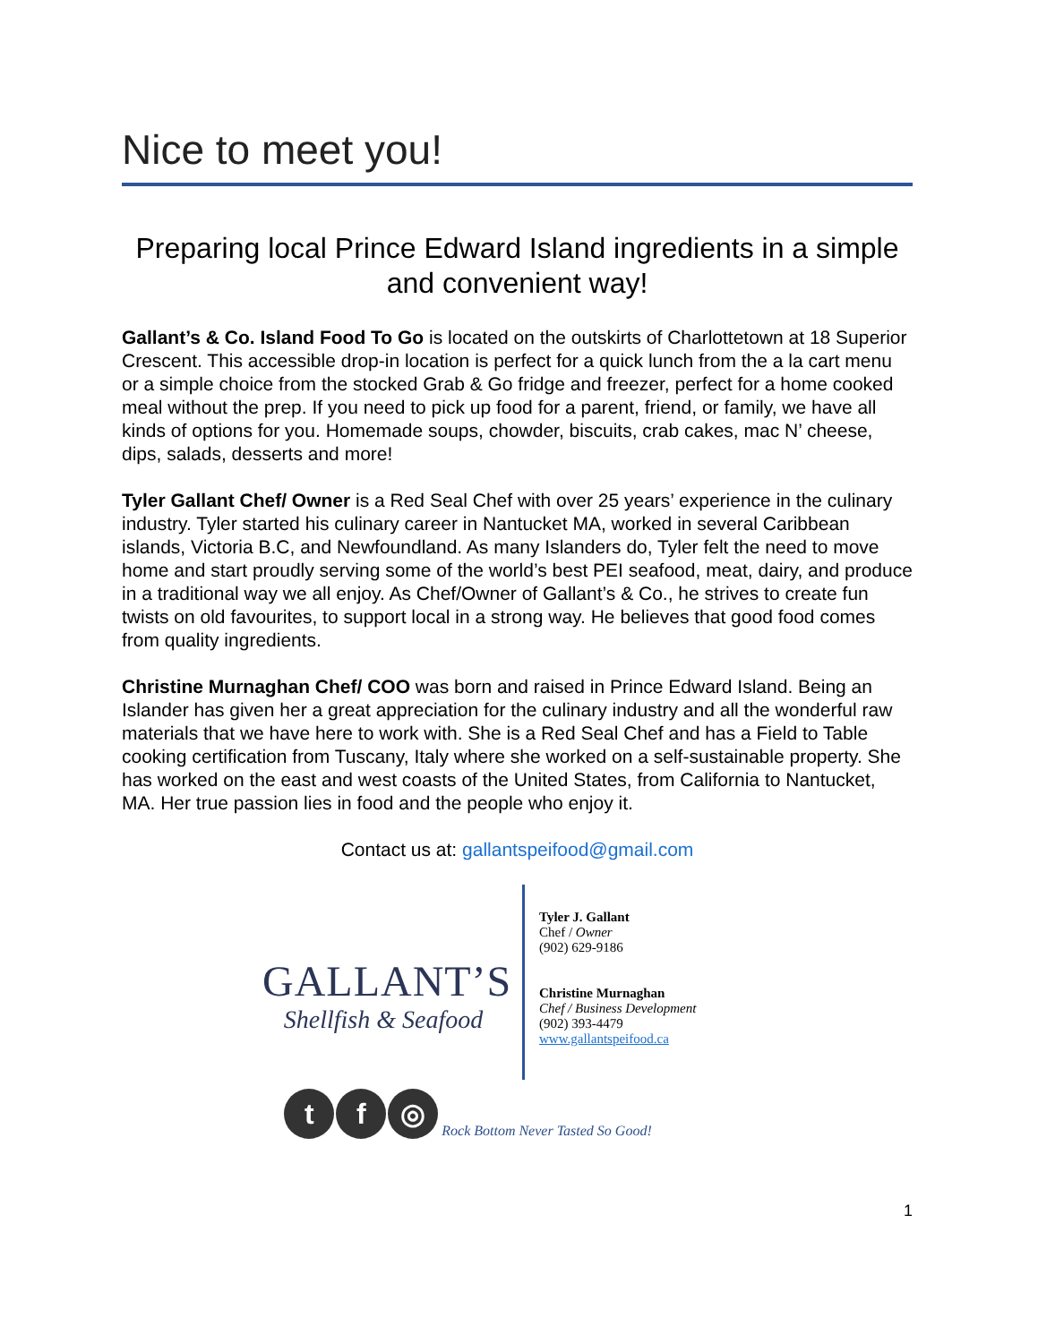Nice to meet you!
Preparing local Prince Edward Island ingredients in a simple and convenient way!
Gallant’s & Co. Island Food To Go is located on the outskirts of Charlottetown at 18 Superior Crescent. This accessible drop-in location is perfect for a quick lunch from the a la cart menu or a simple choice from the stocked Grab & Go fridge and freezer, perfect for a home cooked meal without the prep. If you need to pick up food for a parent, friend, or family, we have all kinds of options for you. Homemade soups, chowder, biscuits, crab cakes, mac N’ cheese, dips, salads, desserts and more!
Tyler Gallant Chef/ Owner is a Red Seal Chef with over 25 years’ experience in the culinary industry. Tyler started his culinary career in Nantucket MA, worked in several Caribbean islands, Victoria B.C, and Newfoundland. As many Islanders do, Tyler felt the need to move home and start proudly serving some of the world’s best PEI seafood, meat, dairy, and produce in a traditional way we all enjoy. As Chef/Owner of Gallant’s & Co., he strives to create fun twists on old favourites, to support local in a strong way. He believes that good food comes from quality ingredients.
Christine Murnaghan Chef/ COO was born and raised in Prince Edward Island. Being an Islander has given her a great appreciation for the culinary industry and all the wonderful raw materials that we have here to work with. She is a Red Seal Chef and has a Field to Table cooking certification from Tuscany, Italy where she worked on a self-sustainable property. She has worked on the east and west coasts of the United States, from California to Nantucket, MA. Her true passion lies in food and the people who enjoy it.
Contact us at: gallantspeifood@gmail.com
GALLANT’S
Shellfish & Seafood
Tyler J. Gallant
Chef / Owner
(902) 629-9186
Christine Murnaghan
Chef / Business Development
(902) 393-4479
www.gallantspeifood.ca
t
f
◎
Rock Bottom Never Tasted So Good!
1